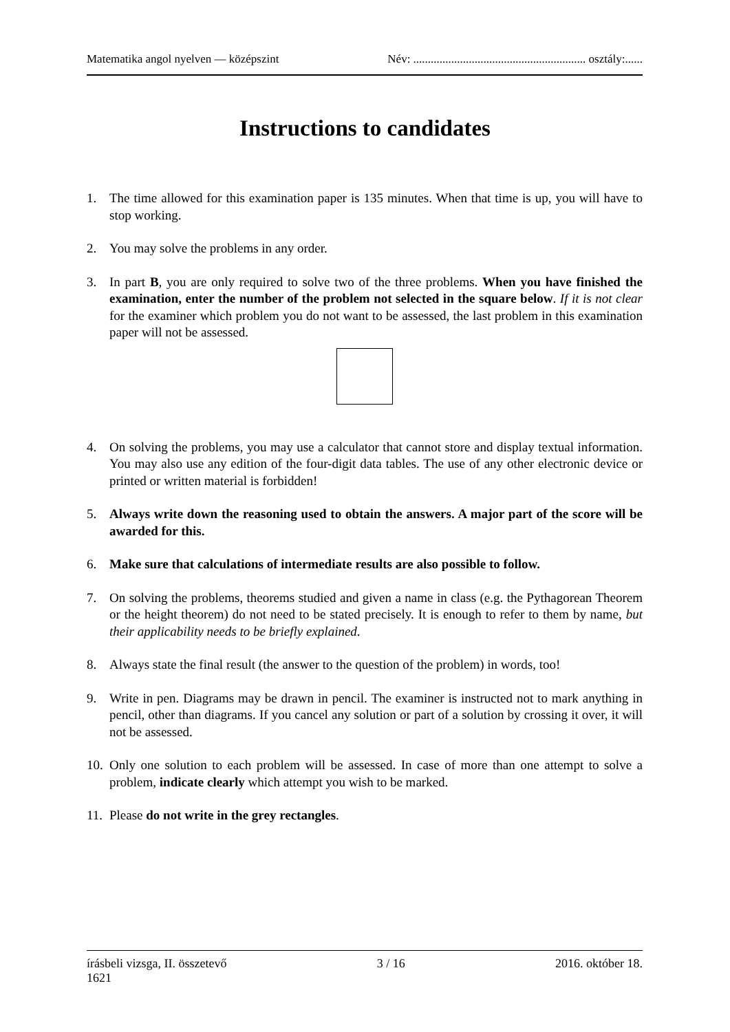Matematika angol nyelven — középszint Név: ........................................................... osztály:......
Instructions to candidates
1. The time allowed for this examination paper is 135 minutes. When that time is up, you will have to stop working.
2. You may solve the problems in any order.
3. In part B, you are only required to solve two of the three problems. When you have finished the examination, enter the number of the problem not selected in the square below. If it is not clear for the examiner which problem you do not want to be assessed, the last problem in this examination paper will not be assessed.
4. On solving the problems, you may use a calculator that cannot store and display textual information. You may also use any edition of the four-digit data tables. The use of any other electronic device or printed or written material is forbidden!
5. Always write down the reasoning used to obtain the answers. A major part of the score will be awarded for this.
6. Make sure that calculations of intermediate results are also possible to follow.
7. On solving the problems, theorems studied and given a name in class (e.g. the Pythagorean Theorem or the height theorem) do not need to be stated precisely. It is enough to refer to them by name, but their applicability needs to be briefly explained.
8. Always state the final result (the answer to the question of the problem) in words, too!
9. Write in pen. Diagrams may be drawn in pencil. The examiner is instructed not to mark anything in pencil, other than diagrams. If you cancel any solution or part of a solution by crossing it over, it will not be assessed.
10. Only one solution to each problem will be assessed. In case of more than one attempt to solve a problem, indicate clearly which attempt you wish to be marked.
11. Please do not write in the grey rectangles.
írásbeli vizsga, II. összetevő 3 / 16 2016. október 18.
1621